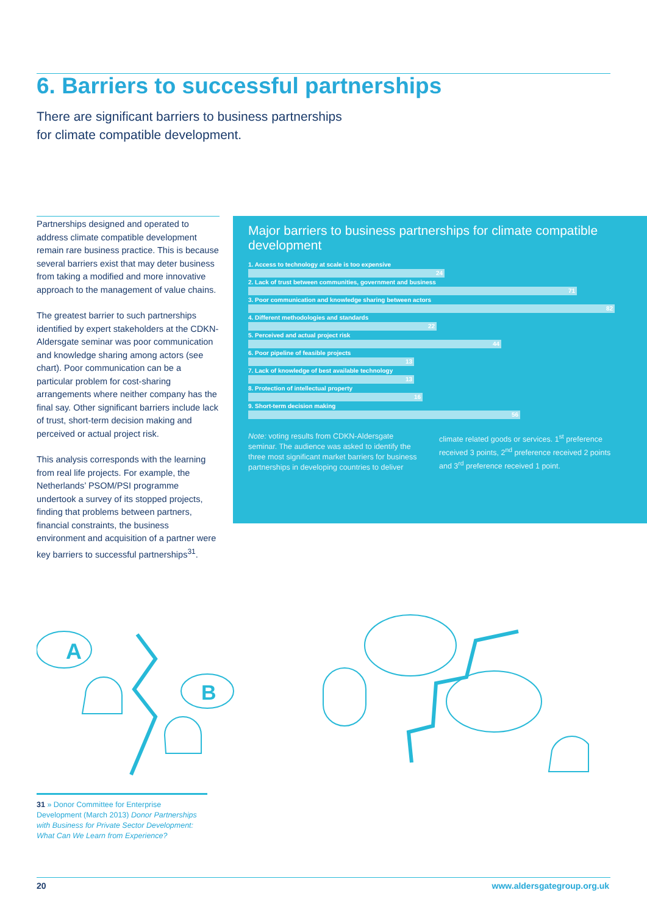6. Barriers to successful partnerships
There are significant barriers to business partnerships
for climate compatible development.
Partnerships designed and operated to address climate compatible development remain rare business practice. This is because several barriers exist that may deter business from taking a modified and more innovative approach to the management of value chains.
The greatest barrier to such partnerships identified by expert stakeholders at the CDKN-Aldersgate seminar was poor communication and knowledge sharing among actors (see chart). Poor communication can be a particular problem for cost-sharing arrangements where neither company has the final say. Other significant barriers include lack of trust, short-term decision making and perceived or actual project risk.
This analysis corresponds with the learning from real life projects. For example, the Netherlands’ PSOM/PSI programme undertook a survey of its stopped projects, finding that problems between partners, financial constraints, the business environment and acquisition of a partner were key barriers to successful partnerships<sup>31</sup>.
Major barriers to business partnerships for climate compatible development
1. Access to technology at scale is too expensive
24
2. Lack of trust between communities, government and business
71
3. Poor communication and knowledge sharing between actors
82
4. Different methodologies and standards
22
5. Perceived and actual project risk
44
6. Poor pipeline of feasible projects
13
7. Lack of knowledge of best available technology
13
8. Protection of intellectual property
16
9. Short-term decision making
56
Note: voting results from CDKN-Aldersgate seminar. The audience was asked to identify the three most significant market barriers for business partnerships in developing countries to deliver
climate related goods or services. 1<sup>st</sup> preference received 3 points, 2<sup>nd</sup> preference received 2 points and 3<sup>rd</sup> preference received 1 point.
A
B
31 » Donor Committee for Enterprise Development (March 2013) Donor Partnerships with Business for Private Sector Development: What Can We Learn from Experience?
20 www.aldersgategroup.org.uk